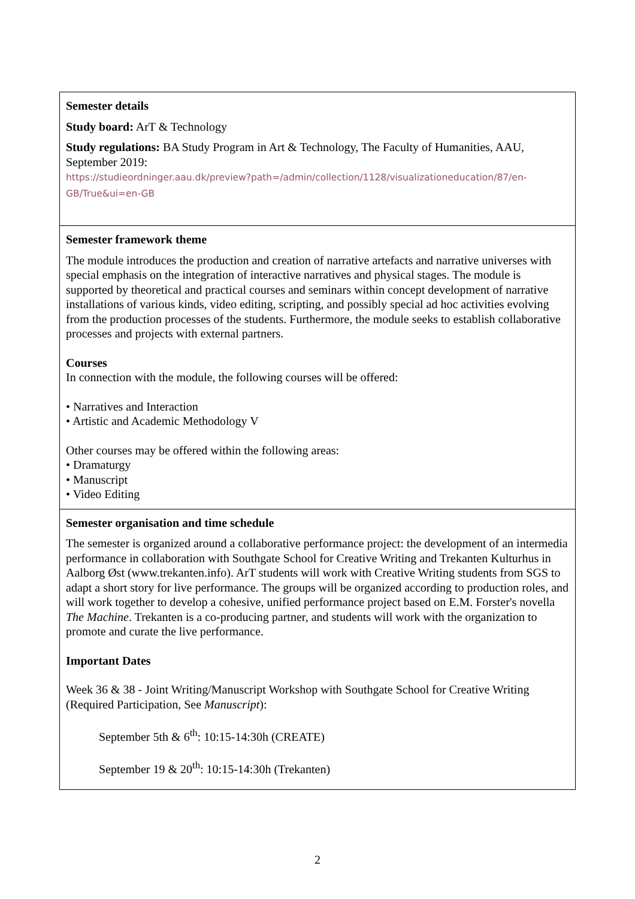| Semester details Study board: ArT & Technology Study regulations: BA Study Program in Art & Technology, The Faculty of Humanities, AAU, September 2019: https://studieordninger.aau.dk/preview?path=/admin/collection/1128/visualizationeducation/87/en-GB/True&ui=en-GB |
| Semester framework theme The module introduces the production and creation of narrative artefacts and narrative universes with special emphasis on the integration of interactive narratives and physical stages. The module is supported by theoretical and practical courses and seminars within concept development of narrative installations of various kinds, video editing, scripting, and possibly special ad hoc activities evolving from the production processes of the students. Furthermore, the module seeks to establish collaborative processes and projects with external partners. Courses In connection with the module, the following courses will be offered: • Narratives and Interaction • Artistic and Academic Methodology V Other courses may be offered within the following areas: • Dramaturgy • Manuscript • Video Editing |
| Semester organisation and time schedule The semester is organized around a collaborative performance project: the development of an intermedia performance in collaboration with Southgate School for Creative Writing and Trekanten Kulturhus in Aalborg Øst (www.trekanten.info). ArT students will work with Creative Writing students from SGS to adapt a short story for live performance. The groups will be organized according to production roles, and will work together to develop a cohesive, unified performance project based on E.M. Forster's novella The Machine . Trekanten is a co-producing partner, and students will work with the organization to promote and curate the live performance. Important Dates Week 36 & 38 - Joint Writing/Manuscript Workshop with Southgate School for Creative Writing (Required Participation, See Manuscript ): September 5th & 6<sup>th</sup>: 10:15-14:30h (CREATE) September 19 & 20<sup>th</sup>: 10:15-14:30h (Trekanten) |
2